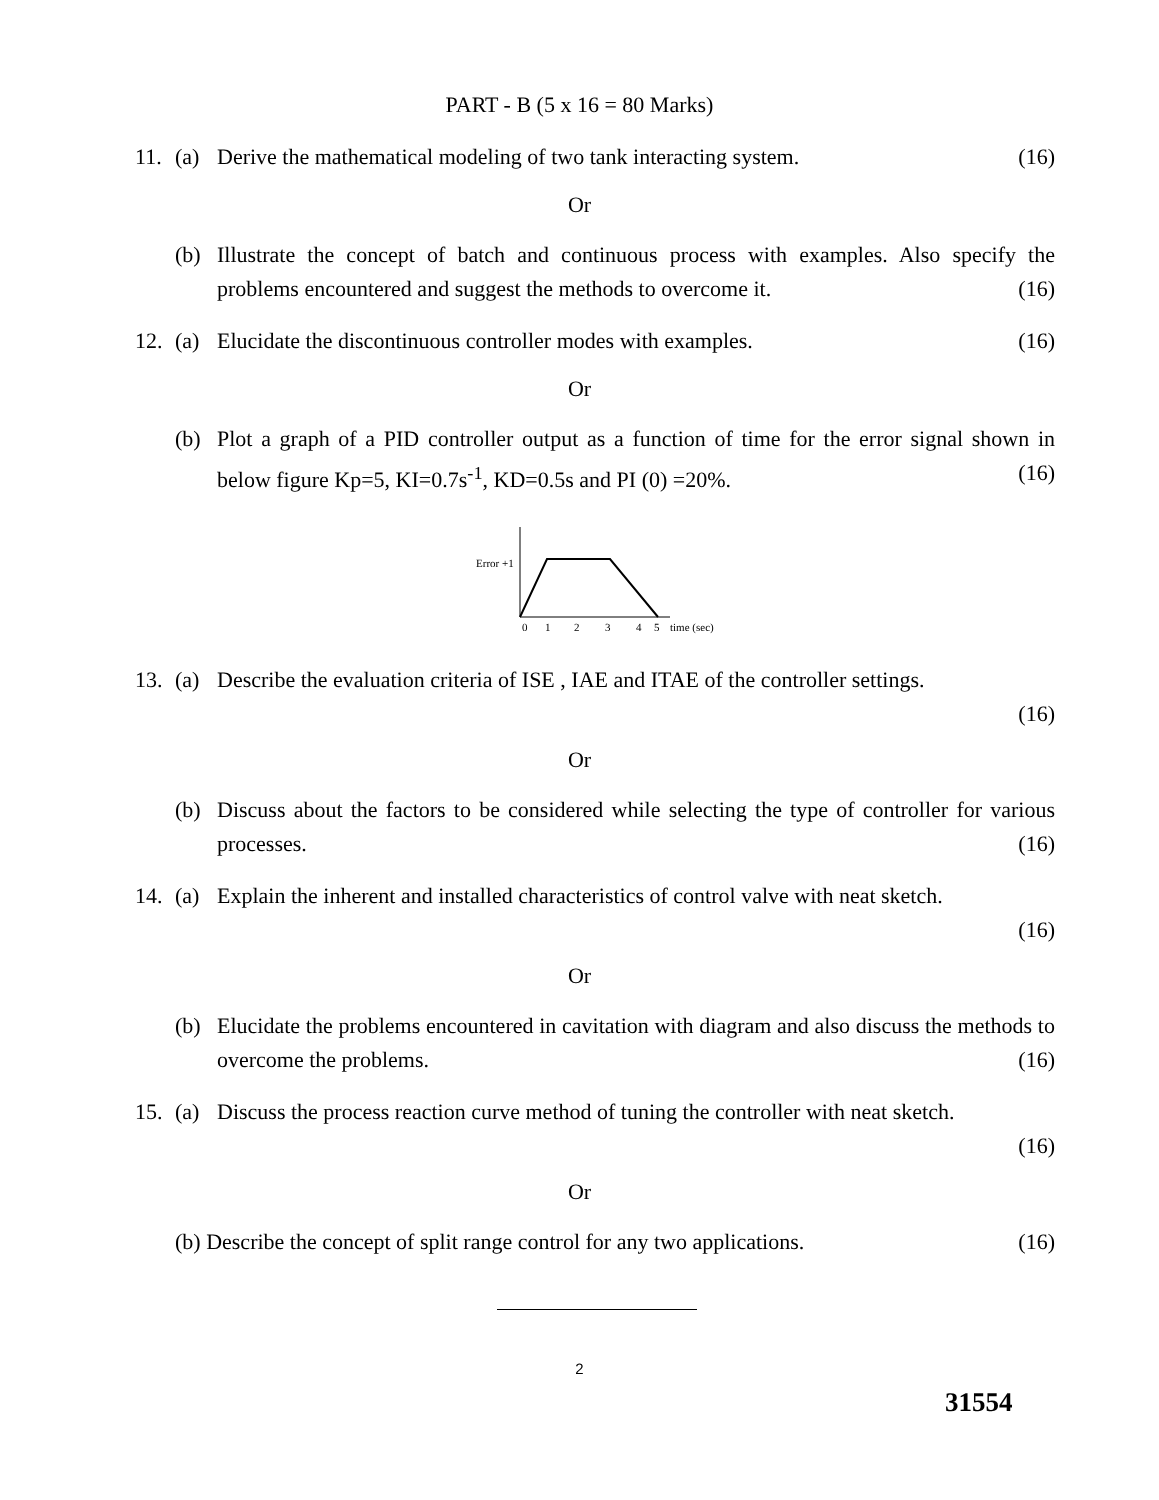PART - B (5 x 16 = 80 Marks)
11. (a) Derive the mathematical modeling of two tank interacting system. (16)
Or
(b) Illustrate the concept of batch and continuous process with examples. Also specify the problems encountered and suggest the methods to overcome it. (16)
12. (a) Elucidate the discontinuous controller modes with examples. (16)
Or
(b) Plot a graph of a PID controller output as a function of time for the error signal shown in below figure Kp=5, KI=0.7s<sup>-1</sup>, KD=0.5s and PI (0) =20%. (16)
Error +1
0
1
2
3
4
5
time (sec)
13. (a) Describe the evaluation criteria of ISE , IAE and ITAE of the controller settings.
(16)
Or
(b) Discuss about the factors to be considered while selecting the type of controller for various processes. (16)
14. (a) Explain the inherent and installed characteristics of control valve with neat sketch.
(16)
Or
(b) Elucidate the problems encountered in cavitation with diagram and also discuss the methods to overcome the problems. (16)
15. (a) Discuss the process reaction curve method of tuning the controller with neat sketch.
(16)
Or
(b) Describe the concept of split range control for any two applications. (16)
2
31554